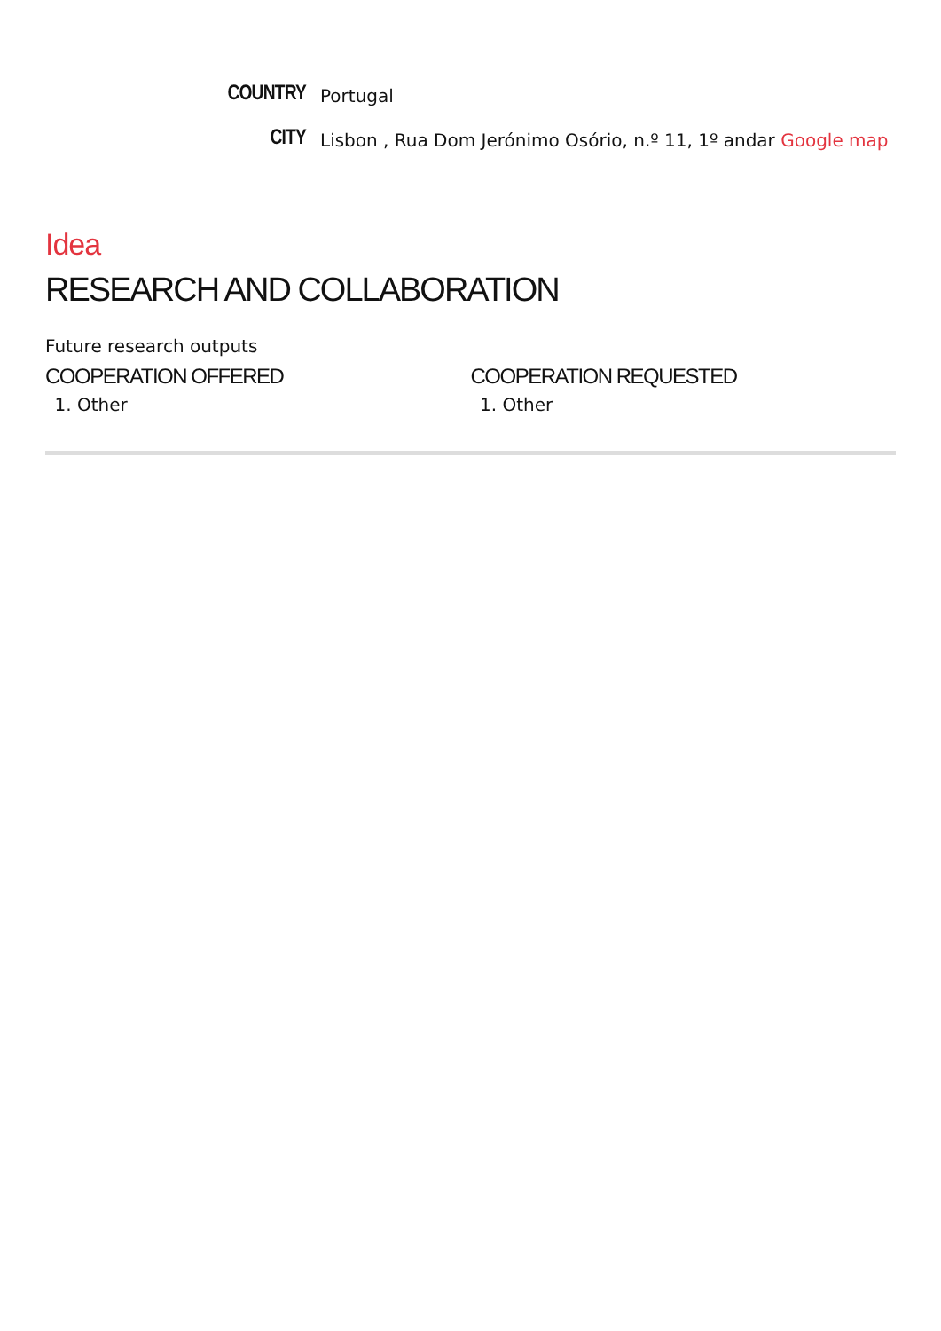COUNTRY
Portugal
CITY
Lisbon , Rua Dom Jerónimo Osório, n.º 11, 1º andar Google map
Idea
RESEARCH AND COLLABORATION
Future research outputs
COOPERATION OFFERED
1. Other
COOPERATION REQUESTED
1. Other